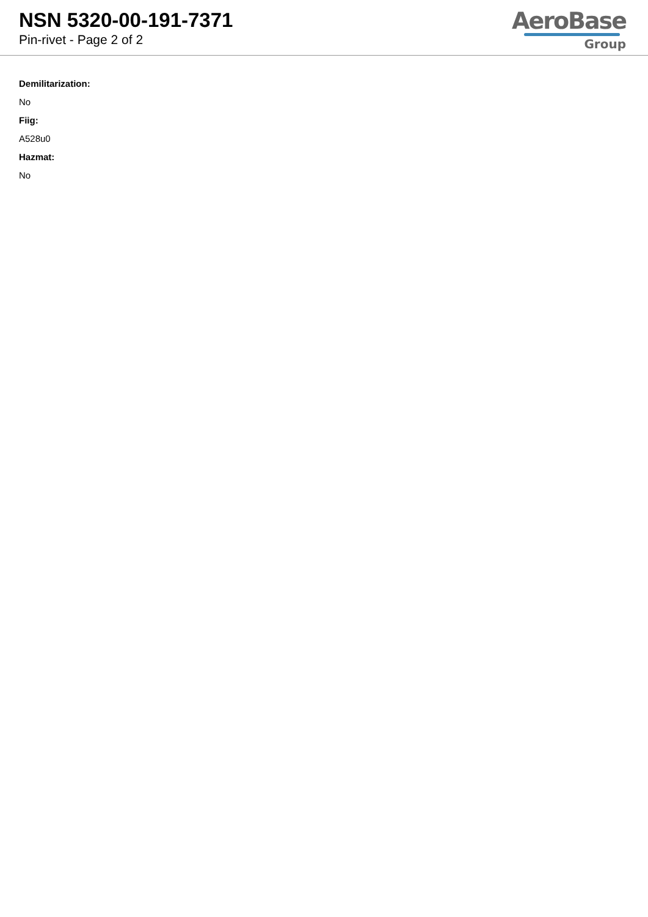NSN 5320-00-191-7371
Pin-rivet - Page 2 of 2
AeroBase
Group
Demilitarization:
No
Fiig:
A528u0
Hazmat:
No